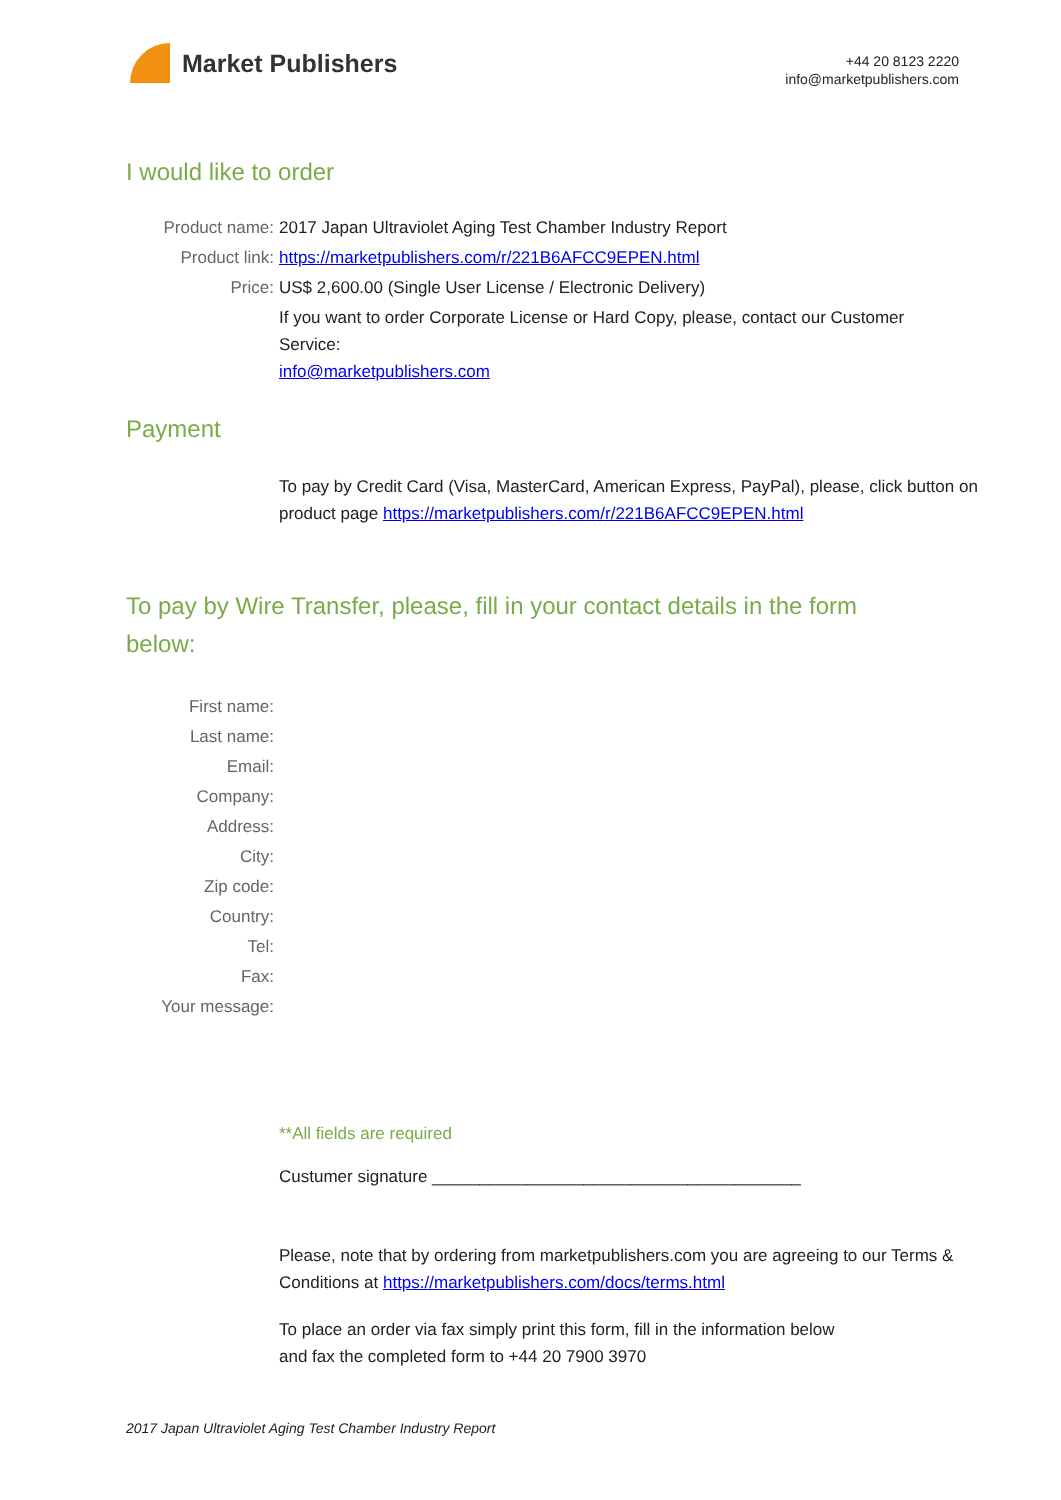Market Publishers
+44 20 8123 2220
info@marketpublishers.com
I would like to order
Product name: 2017 Japan Ultraviolet Aging Test Chamber Industry Report
Product link: https://marketpublishers.com/r/221B6AFCC9EPEN.html
Price: US$ 2,600.00 (Single User License / Electronic Delivery)
If you want to order Corporate License or Hard Copy, please, contact our Customer Service:
info@marketpublishers.com
Payment
To pay by Credit Card (Visa, MasterCard, American Express, PayPal), please, click button on product page https://marketpublishers.com/r/221B6AFCC9EPEN.html
To pay by Wire Transfer, please, fill in your contact details in the form below:
First name:
Last name:
Email:
Company:
Address:
City:
Zip code:
Country:
Tel:
Fax:
Your message:
**All fields are required
Custumer signature _______________________________________
Please, note that by ordering from marketpublishers.com you are agreeing to our Terms & Conditions at https://marketpublishers.com/docs/terms.html
To place an order via fax simply print this form, fill in the information below
and fax the completed form to +44 20 7900 3970
2017 Japan Ultraviolet Aging Test Chamber Industry Report